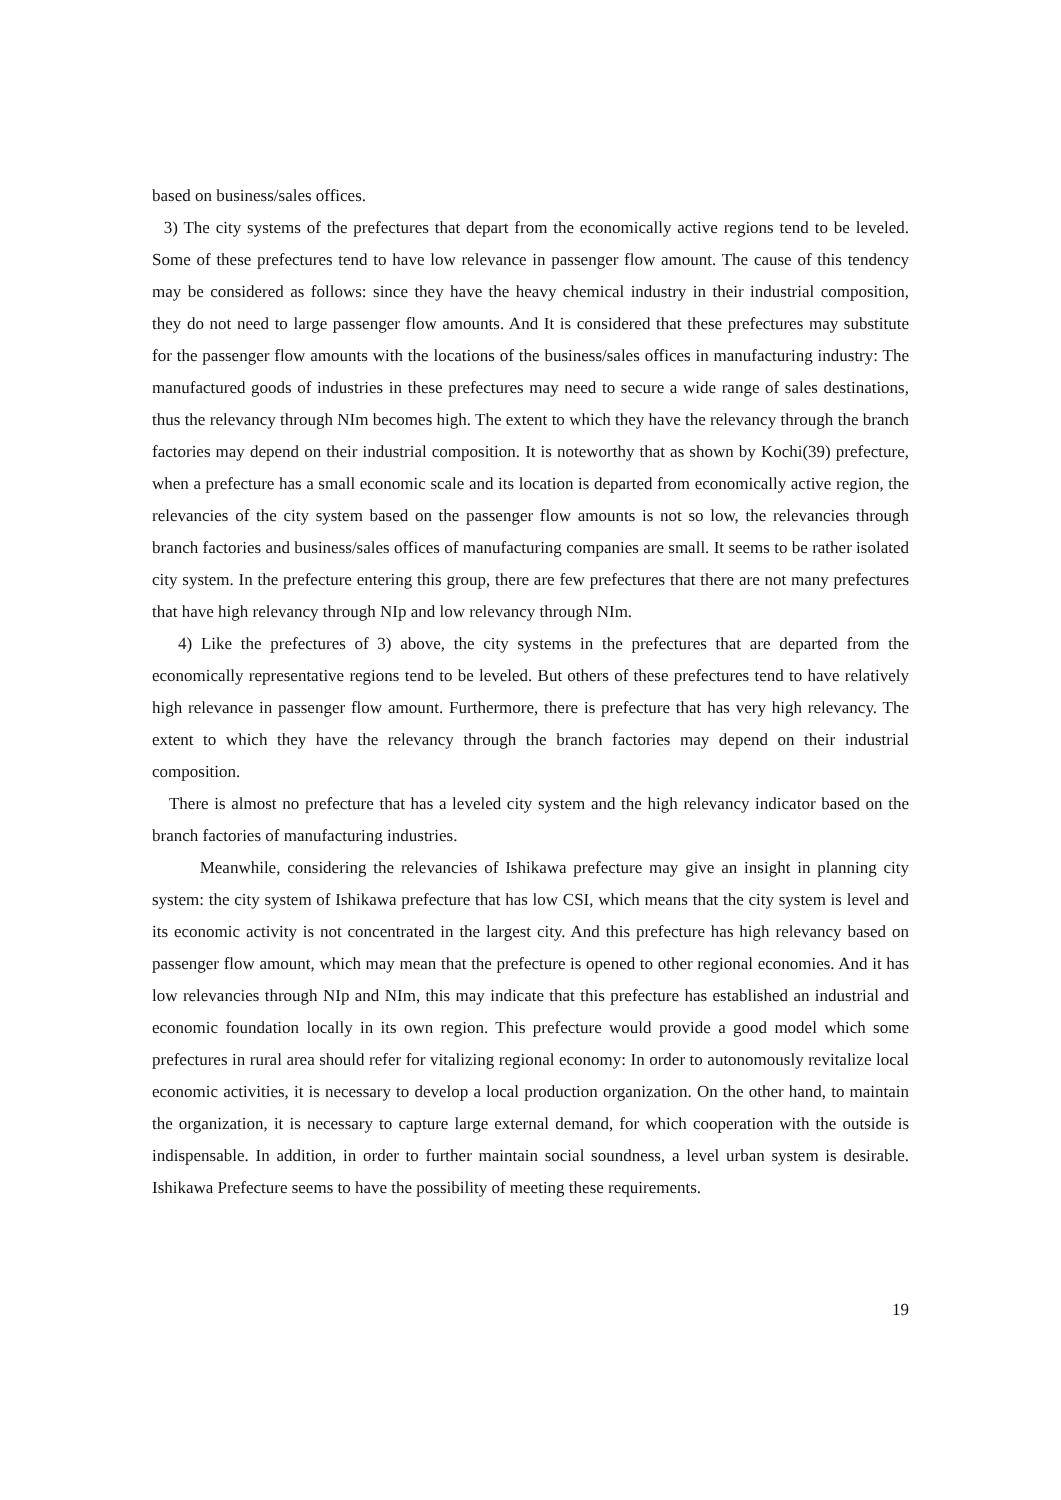based on business/sales offices.
3) The city systems of the prefectures that depart from the economically active regions tend to be leveled. Some of these prefectures tend to have low relevance in passenger flow amount. The cause of this tendency may be considered as follows: since they have the heavy chemical industry in their industrial composition, they do not need to large passenger flow amounts. And It is considered that these prefectures may substitute for the passenger flow amounts with the locations of the business/sales offices in manufacturing industry: The manufactured goods of industries in these prefectures may need to secure a wide range of sales destinations, thus the relevancy through NIm becomes high. The extent to which they have the relevancy through the branch factories may depend on their industrial composition. It is noteworthy that as shown by Kochi(39) prefecture, when a prefecture has a small economic scale and its location is departed from economically active region, the relevancies of the city system based on the passenger flow amounts is not so low, the relevancies through branch factories and business/sales offices of manufacturing companies are small. It seems to be rather isolated city system. In the prefecture entering this group, there are few prefectures that there are not many prefectures that have high relevancy through NIp and low relevancy through NIm.
4) Like the prefectures of 3) above, the city systems in the prefectures that are departed from the economically representative regions tend to be leveled. But others of these prefectures tend to have relatively high relevance in passenger flow amount. Furthermore, there is prefecture that has very high relevancy. The extent to which they have the relevancy through the branch factories may depend on their industrial composition.
There is almost no prefecture that has a leveled city system and the high relevancy indicator based on the branch factories of manufacturing industries.
Meanwhile, considering the relevancies of Ishikawa prefecture may give an insight in planning city system: the city system of Ishikawa prefecture that has low CSI, which means that the city system is level and its economic activity is not concentrated in the largest city. And this prefecture has high relevancy based on passenger flow amount, which may mean that the prefecture is opened to other regional economies. And it has low relevancies through NIp and NIm, this may indicate that this prefecture has established an industrial and economic foundation locally in its own region. This prefecture would provide a good model which some prefectures in rural area should refer for vitalizing regional economy: In order to autonomously revitalize local economic activities, it is necessary to develop a local production organization. On the other hand, to maintain the organization, it is necessary to capture large external demand, for which cooperation with the outside is indispensable. In addition, in order to further maintain social soundness, a level urban system is desirable. Ishikawa Prefecture seems to have the possibility of meeting these requirements.
19